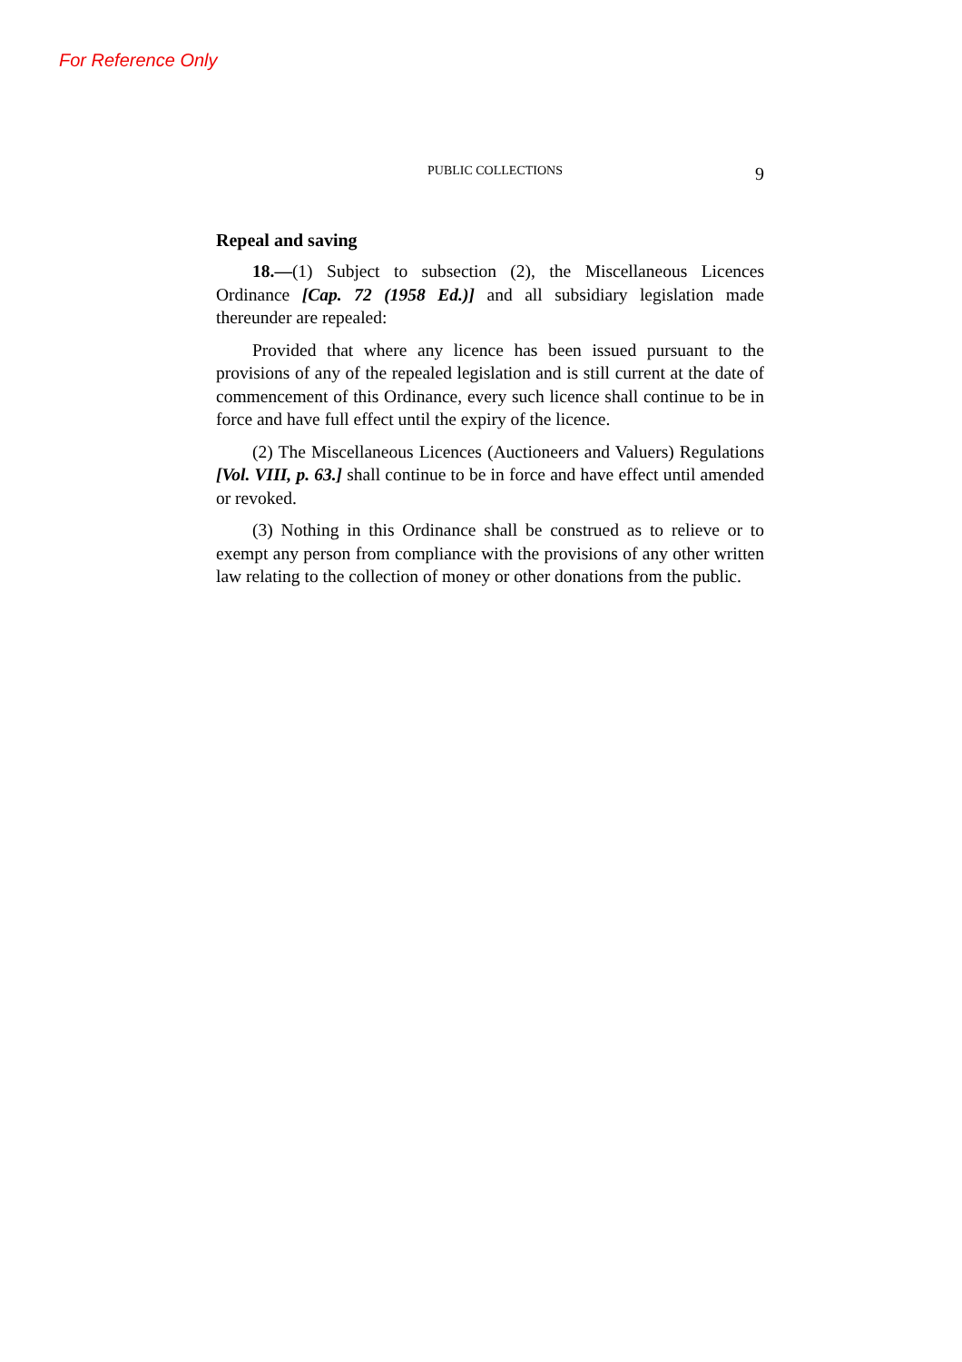For Reference Only
PUBLIC COLLECTIONS 9
Repeal and saving
18.—(1) Subject to subsection (2), the Miscellaneous Licences Ordinance [Cap. 72 (1958 Ed.)] and all subsidiary legislation made thereunder are repealed:
Provided that where any licence has been issued pursuant to the provisions of any of the repealed legislation and is still current at the date of commencement of this Ordinance, every such licence shall continue to be in force and have full effect until the expiry of the licence.
(2) The Miscellaneous Licences (Auctioneers and Valuers) Regulations [Vol. VIII, p. 63.] shall continue to be in force and have effect until amended or revoked.
(3) Nothing in this Ordinance shall be construed as to relieve or to exempt any person from compliance with the provisions of any other written law relating to the collection of money or other donations from the public.